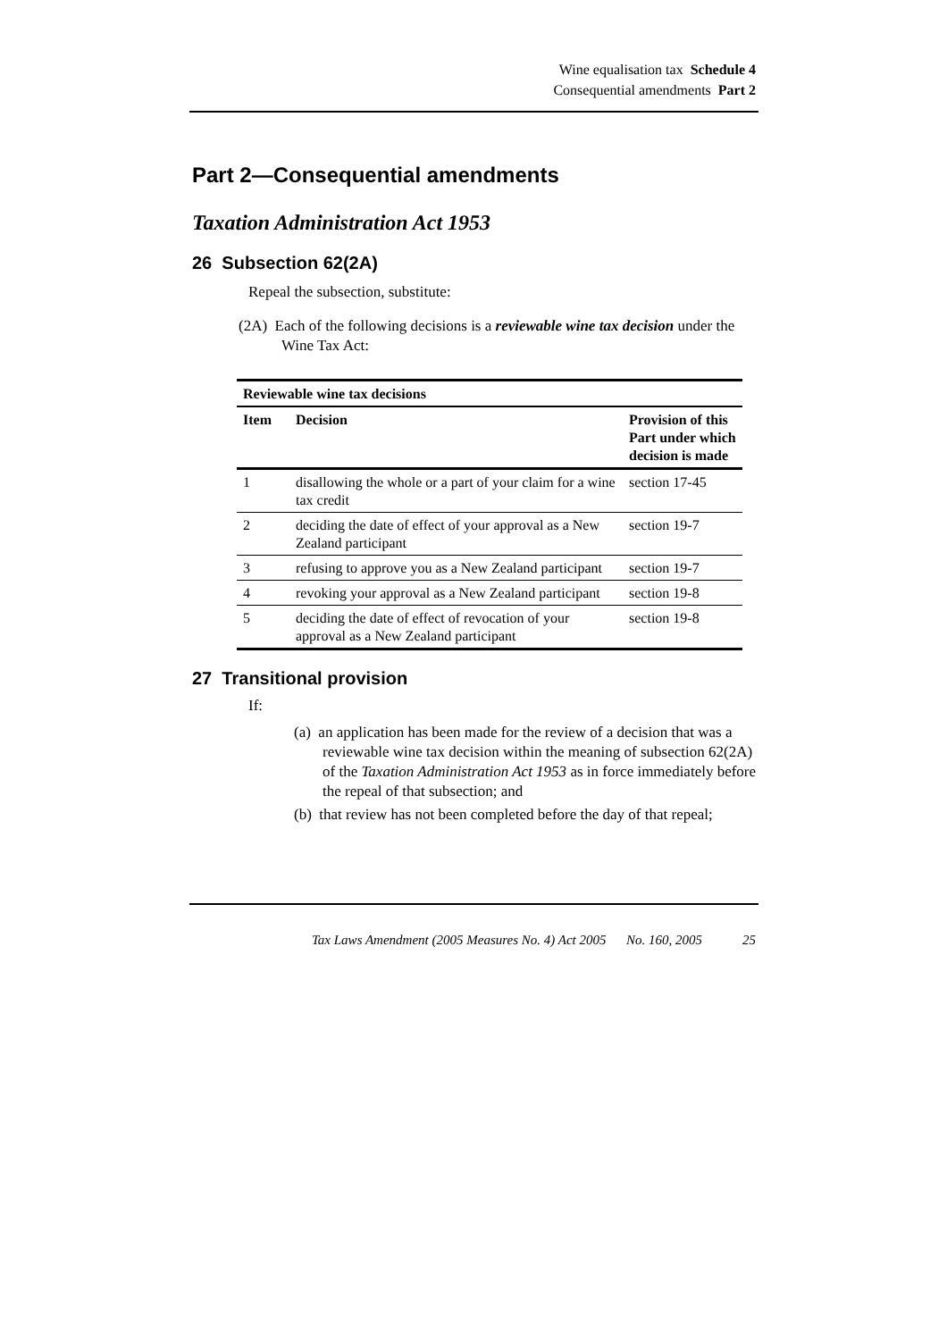Wine equalisation tax Schedule 4
Consequential amendments Part 2
Part 2—Consequential amendments
Taxation Administration Act 1953
26 Subsection 62(2A)
Repeal the subsection, substitute:
(2A) Each of the following decisions is a reviewable wine tax decision under the Wine Tax Act:
| Reviewable wine tax decisions | | |
| --- | --- | --- |
| Item | Decision | Provision of this Part under which decision is made |
| 1 | disallowing the whole or a part of your claim for a wine tax credit | section 17-45 |
| 2 | deciding the date of effect of your approval as a New Zealand participant | section 19-7 |
| 3 | refusing to approve you as a New Zealand participant | section 19-7 |
| 4 | revoking your approval as a New Zealand participant | section 19-8 |
| 5 | deciding the date of effect of revocation of your approval as a New Zealand participant | section 19-8 |
27 Transitional provision
If:
(a) an application has been made for the review of a decision that was a reviewable wine tax decision within the meaning of subsection 62(2A) of the Taxation Administration Act 1953 as in force immediately before the repeal of that subsection; and
(b) that review has not been completed before the day of that repeal;
Tax Laws Amendment (2005 Measures No. 4) Act 2005 No. 160, 2005 25